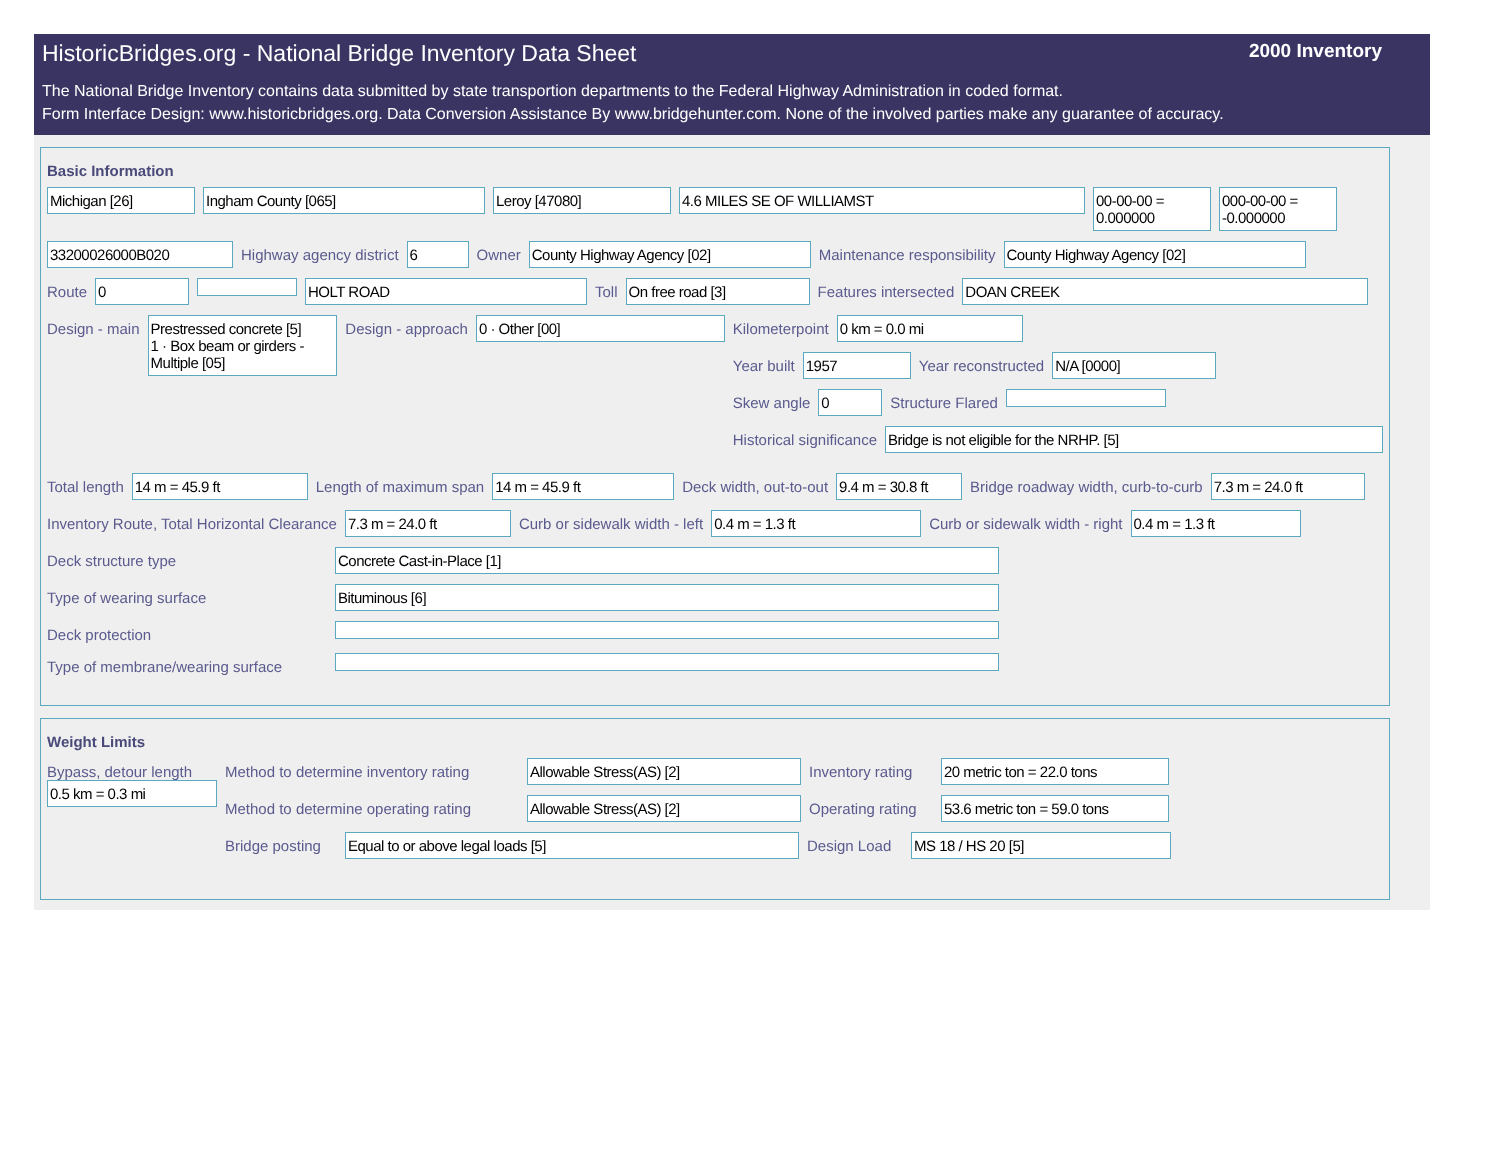HistoricBridges.org - National Bridge Inventory Data Sheet 2000 Inventory
The National Bridge Inventory contains data submitted by state transportion departments to the Federal Highway Administration in coded format.
Form Interface Design: www.historicbridges.org. Data Conversion Assistance By www.bridgehunter.com. None of the involved parties make any guarantee of accuracy.
Basic Information
Michigan [26] Ingham County [065] Leroy [47080] 4.6 MILES SE OF WILLIAMST 00-00-00 = 0.000000
000-00-00 = -0.000000
33200026000B020 Highway agency district 6 Owner County Highway Agency [02] Maintenance responsibility County Highway Agency [02]
Route 0 HOLT ROAD Toll On free road [3] Features intersected DOAN CREEK
Design - main Prestressed concrete [5]
1 · Box beam or girders - Multiple [05]
Design - approach 0 · Other [00] Kilometerpoint 0 km = 0.0 mi
Year built 1957 Year reconstructed N/A [0000]
Skew angle 0 Structure Flared
Historical significance Bridge is not eligible for the NRHP. [5]
Total length 14 m = 45.9 ft Length of maximum span 14 m = 45.9 ft Deck width, out-to-out 9.4 m = 30.8 ft
Bridge roadway width, curb-to-curb 7.3 m = 24.0 ft
Inventory Route, Total Horizontal Clearance 7.3 m = 24.0 ft Curb or sidewalk width - left 0.4 m = 1.3 ft Curb or sidewalk width - right 0.4 m = 1.3 ft
Deck structure type Concrete Cast-in-Place [1]
Type of wearing surface Bituminous [6]
Deck protection
Type of membrane/wearing surface
Weight Limits
Bypass, detour length
0.5 km = 0.3 mi
Method to determine inventory rating Allowable Stress(AS) [2] Inventory rating 20 metric ton = 22.0 tons
Method to determine operating rating Allowable Stress(AS) [2] Operating rating 53.6 metric ton = 59.0 tons
Bridge posting Equal to or above legal loads [5] Design Load MS 18 / HS 20 [5]